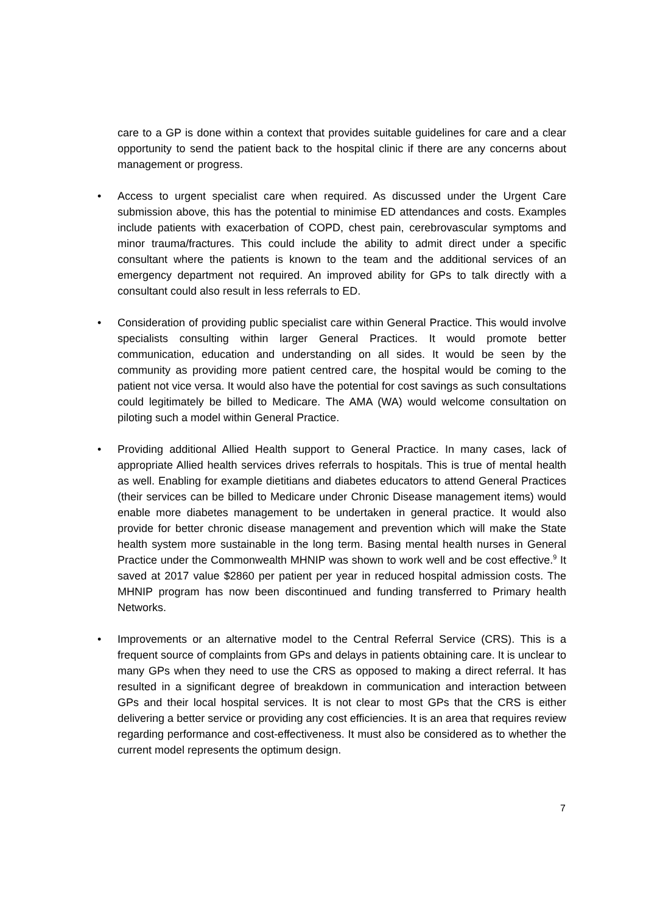care to a GP is done within a context that provides suitable guidelines for care and a clear opportunity to send the patient back to the hospital clinic if there are any concerns about management or progress.
• Access to urgent specialist care when required. As discussed under the Urgent Care submission above, this has the potential to minimise ED attendances and costs. Examples include patients with exacerbation of COPD, chest pain, cerebrovascular symptoms and minor trauma/fractures. This could include the ability to admit direct under a specific consultant where the patients is known to the team and the additional services of an emergency department not required. An improved ability for GPs to talk directly with a consultant could also result in less referrals to ED.
• Consideration of providing public specialist care within General Practice. This would involve specialists consulting within larger General Practices. It would promote better communication, education and understanding on all sides. It would be seen by the community as providing more patient centred care, the hospital would be coming to the patient not vice versa. It would also have the potential for cost savings as such consultations could legitimately be billed to Medicare. The AMA (WA) would welcome consultation on piloting such a model within General Practice.
• Providing additional Allied Health support to General Practice. In many cases, lack of appropriate Allied health services drives referrals to hospitals. This is true of mental health as well. Enabling for example dietitians and diabetes educators to attend General Practices (their services can be billed to Medicare under Chronic Disease management items) would enable more diabetes management to be undertaken in general practice. It would also provide for better chronic disease management and prevention which will make the State health system more sustainable in the long term. Basing mental health nurses in General Practice under the Commonwealth MHNIP was shown to work well and be cost effective.<sup>9</sup> It saved at 2017 value $2860 per patient per year in reduced hospital admission costs. The MHNIP program has now been discontinued and funding transferred to Primary health Networks.
• Improvements or an alternative model to the Central Referral Service (CRS). This is a frequent source of complaints from GPs and delays in patients obtaining care. It is unclear to many GPs when they need to use the CRS as opposed to making a direct referral. It has resulted in a significant degree of breakdown in communication and interaction between GPs and their local hospital services. It is not clear to most GPs that the CRS is either delivering a better service or providing any cost efficiencies. It is an area that requires review regarding performance and cost-effectiveness. It must also be considered as to whether the current model represents the optimum design.
7